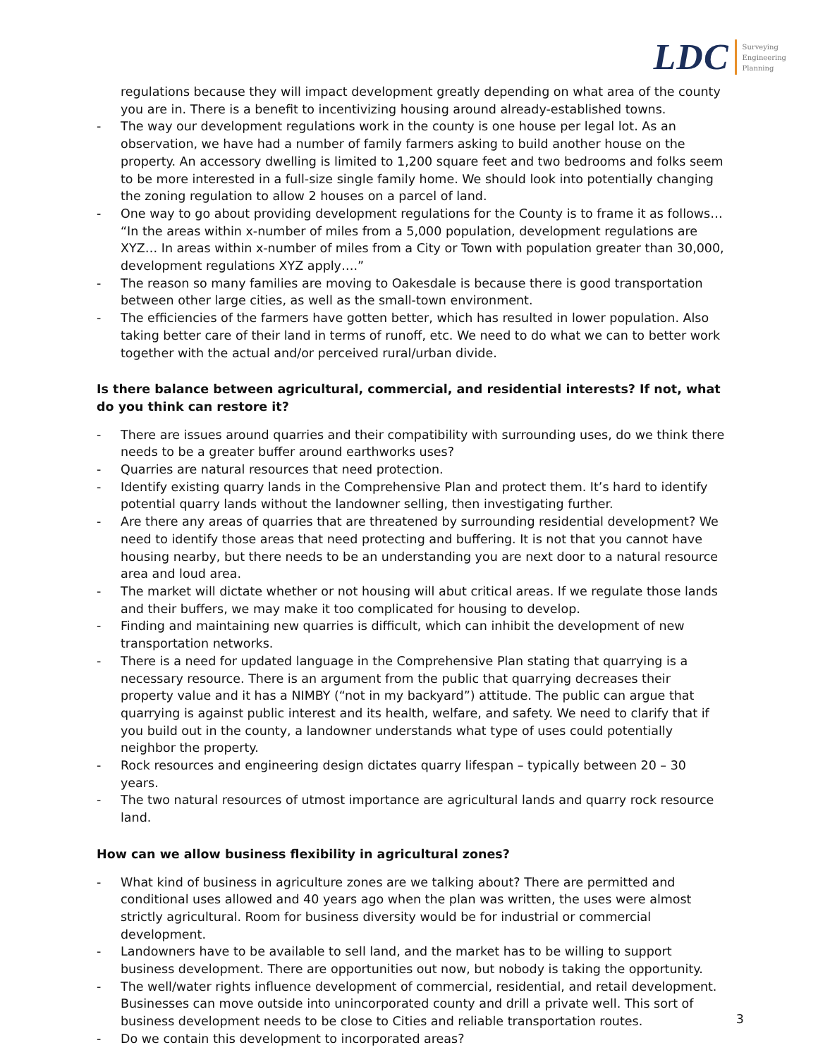LDC Surveying
Engineering
Planning
regulations because they will impact development greatly depending on what area of the county you are in. There is a benefit to incentivizing housing around already-established towns.
- The way our development regulations work in the county is one house per legal lot. As an observation, we have had a number of family farmers asking to build another house on the property. An accessory dwelling is limited to 1,200 square feet and two bedrooms and folks seem to be more interested in a full-size single family home. We should look into potentially changing the zoning regulation to allow 2 houses on a parcel of land.
- One way to go about providing development regulations for the County is to frame it as follows… “In the areas within x-number of miles from a 5,000 population, development regulations are XYZ… In areas within x-number of miles from a City or Town with population greater than 30,000, development regulations XYZ apply….”
- The reason so many families are moving to Oakesdale is because there is good transportation between other large cities, as well as the small-town environment.
- The efficiencies of the farmers have gotten better, which has resulted in lower population. Also taking better care of their land in terms of runoff, etc. We need to do what we can to better work together with the actual and/or perceived rural/urban divide.
Is there balance between agricultural, commercial, and residential interests? If not, what do you think can restore it?
- There are issues around quarries and their compatibility with surrounding uses, do we think there needs to be a greater buffer around earthworks uses?
- Quarries are natural resources that need protection.
- Identify existing quarry lands in the Comprehensive Plan and protect them. It’s hard to identify potential quarry lands without the landowner selling, then investigating further.
- Are there any areas of quarries that are threatened by surrounding residential development? We need to identify those areas that need protecting and buffering. It is not that you cannot have housing nearby, but there needs to be an understanding you are next door to a natural resource area and loud area.
- The market will dictate whether or not housing will abut critical areas. If we regulate those lands and their buffers, we may make it too complicated for housing to develop.
- Finding and maintaining new quarries is difficult, which can inhibit the development of new transportation networks.
- There is a need for updated language in the Comprehensive Plan stating that quarrying is a necessary resource. There is an argument from the public that quarrying decreases their property value and it has a NIMBY (“not in my backyard”) attitude. The public can argue that quarrying is against public interest and its health, welfare, and safety. We need to clarify that if you build out in the county, a landowner understands what type of uses could potentially neighbor the property.
- Rock resources and engineering design dictates quarry lifespan – typically between 20 – 30 years.
- The two natural resources of utmost importance are agricultural lands and quarry rock resource land.
How can we allow business flexibility in agricultural zones?
- What kind of business in agriculture zones are we talking about? There are permitted and conditional uses allowed and 40 years ago when the plan was written, the uses were almost strictly agricultural. Room for business diversity would be for industrial or commercial development.
- Landowners have to be available to sell land, and the market has to be willing to support business development. There are opportunities out now, but nobody is taking the opportunity.
- The well/water rights influence development of commercial, residential, and retail development. Businesses can move outside into unincorporated county and drill a private well. This sort of business development needs to be close to Cities and reliable transportation routes.
- Do we contain this development to incorporated areas?
3